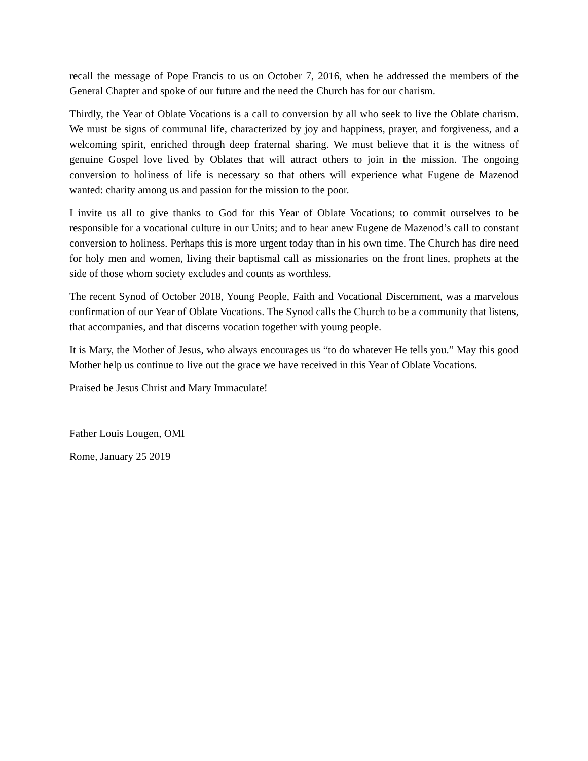recall the message of Pope Francis to us on October 7, 2016, when he addressed the members of the General Chapter and spoke of our future and the need the Church has for our charism.
Thirdly, the Year of Oblate Vocations is a call to conversion by all who seek to live the Oblate charism. We must be signs of communal life, characterized by joy and happiness, prayer, and forgiveness, and a welcoming spirit, enriched through deep fraternal sharing. We must believe that it is the witness of genuine Gospel love lived by Oblates that will attract others to join in the mission. The ongoing conversion to holiness of life is necessary so that others will experience what Eugene de Mazenod wanted: charity among us and passion for the mission to the poor.
I invite us all to give thanks to God for this Year of Oblate Vocations; to commit ourselves to be responsible for a vocational culture in our Units; and to hear anew Eugene de Mazenod’s call to constant conversion to holiness. Perhaps this is more urgent today than in his own time. The Church has dire need for holy men and women, living their baptismal call as missionaries on the front lines, prophets at the side of those whom society excludes and counts as worthless.
The recent Synod of October 2018, Young People, Faith and Vocational Discernment, was a marvelous confirmation of our Year of Oblate Vocations. The Synod calls the Church to be a community that listens, that accompanies, and that discerns vocation together with young people.
It is Mary, the Mother of Jesus, who always encourages us “to do whatever He tells you.” May this good Mother help us continue to live out the grace we have received in this Year of Oblate Vocations.
Praised be Jesus Christ and Mary Immaculate!
Father Louis Lougen, OMI
Rome, January 25 2019